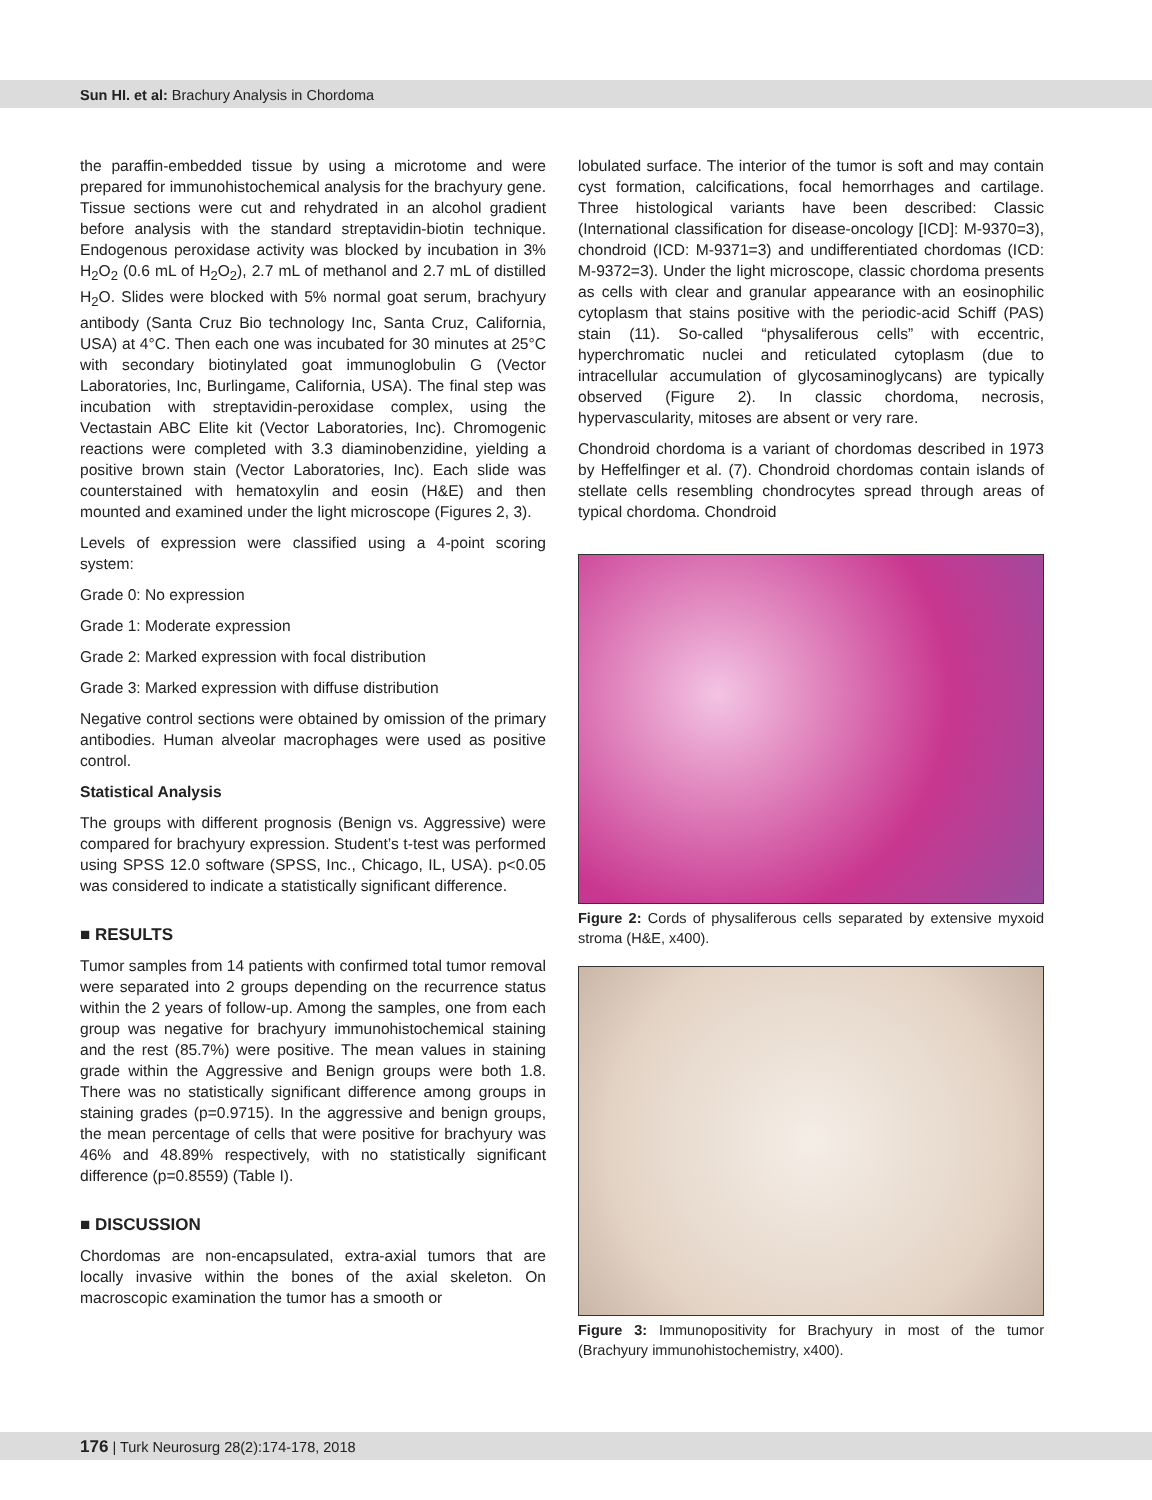Sun HI. et al: Brachury Analysis in Chordoma
the paraffin-embedded tissue by using a microtome and were prepared for immunohistochemical analysis for the brachyury gene. Tissue sections were cut and rehydrated in an alcohol gradient before analysis with the standard streptavidin-biotin technique. Endogenous peroxidase activity was blocked by incubation in 3% H<sub>2</sub>O<sub>2</sub> (0.6 mL of H<sub>2</sub>O<sub>2</sub>), 2.7 mL of methanol and 2.7 mL of distilled H<sub>2</sub>O. Slides were blocked with 5% normal goat serum, brachyury antibody (Santa Cruz Bio technology Inc, Santa Cruz, California, USA) at 4°C. Then each one was incubated for 30 minutes at 25°C with secondary biotinylated goat immunoglobulin G (Vector Laboratories, Inc, Burlingame, California, USA). The final step was incubation with streptavidin-peroxidase complex, using the Vectastain ABC Elite kit (Vector Laboratories, Inc). Chromogenic reactions were completed with 3.3 diaminobenzidine, yielding a positive brown stain (Vector Laboratories, Inc). Each slide was counterstained with hematoxylin and eosin (H&E) and then mounted and examined under the light microscope (Figures 2, 3).
Levels of expression were classified using a 4-point scoring system:
Grade 0: No expression
Grade 1: Moderate expression
Grade 2: Marked expression with focal distribution
Grade 3: Marked expression with diffuse distribution
Negative control sections were obtained by omission of the primary antibodies. Human alveolar macrophages were used as positive control.
Statistical Analysis
The groups with different prognosis (Benign vs. Aggressive) were compared for brachyury expression. Student’s t-test was performed using SPSS 12.0 software (SPSS, Inc., Chicago, IL, USA). p<0.05 was considered to indicate a statistically significant difference.
■ RESULTS
Tumor samples from 14 patients with confirmed total tumor removal were separated into 2 groups depending on the recurrence status within the 2 years of follow-up. Among the samples, one from each group was negative for brachyury immunohistochemical staining and the rest (85.7%) were positive. The mean values in staining grade within the Aggressive and Benign groups were both 1.8. There was no statistically significant difference among groups in staining grades (p=0.9715). In the aggressive and benign groups, the mean percentage of cells that were positive for brachyury was 46% and 48.89% respectively, with no statistically significant difference (p=0.8559) (Table I).
■ DISCUSSION
Chordomas are non-encapsulated, extra-axial tumors that are locally invasive within the bones of the axial skeleton. On macroscopic examination the tumor has a smooth or
lobulated surface. The interior of the tumor is soft and may contain cyst formation, calcifications, focal hemorrhages and cartilage. Three histological variants have been described: Classic (International classification for disease-oncology [ICD]: M-9370=3), chondroid (ICD: M-9371=3) and undifferentiated chordomas (ICD: M-9372=3). Under the light microscope, classic chordoma presents as cells with clear and granular appearance with an eosinophilic cytoplasm that stains positive with the periodic-acid Schiff (PAS) stain (11). So-called “physaliferous cells” with eccentric, hyperchromatic nuclei and reticulated cytoplasm (due to intracellular accumulation of glycosaminoglycans) are typically observed (Figure 2). In classic chordoma, necrosis, hypervascularity, mitoses are absent or very rare.
Chondroid chordoma is a variant of chordomas described in 1973 by Heffelfinger et al. (7). Chondroid chordomas contain islands of stellate cells resembling chondrocytes spread through areas of typical chordoma. Chondroid
Figure 2: Cords of physaliferous cells separated by extensive myxoid stroma (H&E, x400).
Figure 3: Immunopositivity for Brachyury in most of the tumor (Brachyury immunohistochemistry, x400).
176 | Turk Neurosurg 28(2):174-178, 2018